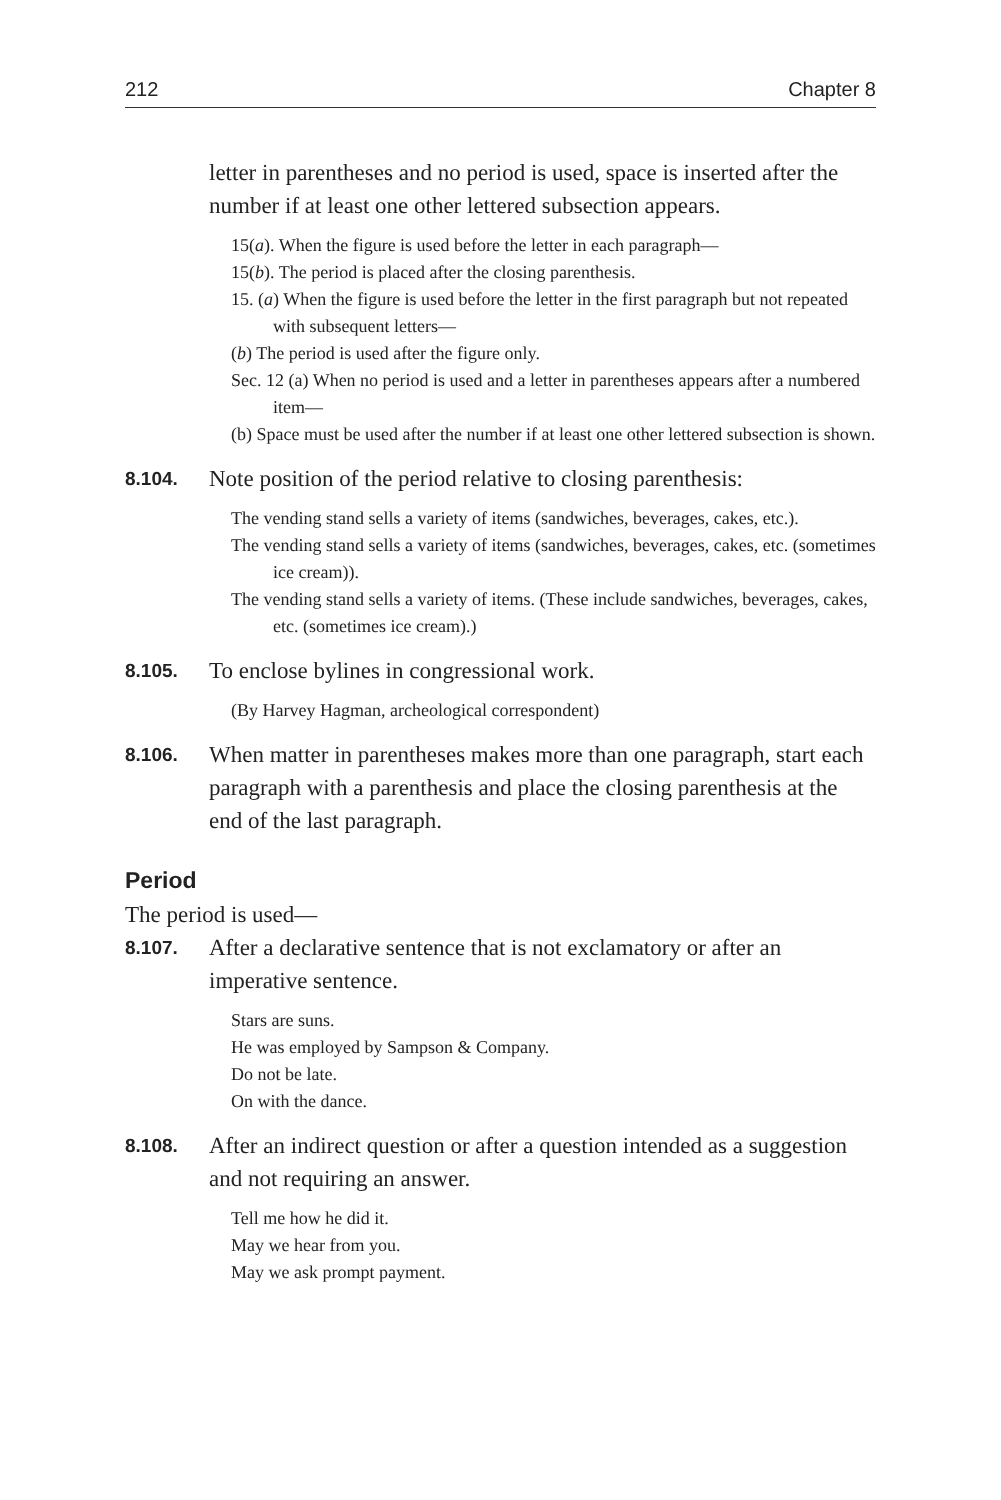212 Chapter 8
letter in parentheses and no period is used, space is inserted after the number if at least one other lettered subsection appears.
15(a). When the figure is used before the letter in each paragraph—
15(b). The period is placed after the closing parenthesis.
15. (a) When the figure is used before the letter in the first paragraph but not repeated with subsequent letters—
(b) The period is used after the figure only.
Sec. 12 (a) When no period is used and a letter in parentheses appears after a numbered item—
(b) Space must be used after the number if at least one other lettered subsection is shown.
8.104. Note position of the period relative to closing parenthesis:
The vending stand sells a variety of items (sandwiches, beverages, cakes, etc.).
The vending stand sells a variety of items (sandwiches, beverages, cakes, etc. (sometimes ice cream)).
The vending stand sells a variety of items. (These include sandwiches, beverages, cakes, etc. (sometimes ice cream).)
8.105. To enclose bylines in congressional work.
(By Harvey Hagman, archeological correspondent)
8.106. When matter in parentheses makes more than one paragraph, start each paragraph with a parenthesis and place the closing parenthesis at the end of the last paragraph.
Period
The period is used—
8.107. After a declarative sentence that is not exclamatory or after an imperative sentence.
Stars are suns.
He was employed by Sampson & Company.
Do not be late.
On with the dance.
8.108. After an indirect question or after a question intended as a suggestion and not requiring an answer.
Tell me how he did it.
May we hear from you.
May we ask prompt payment.